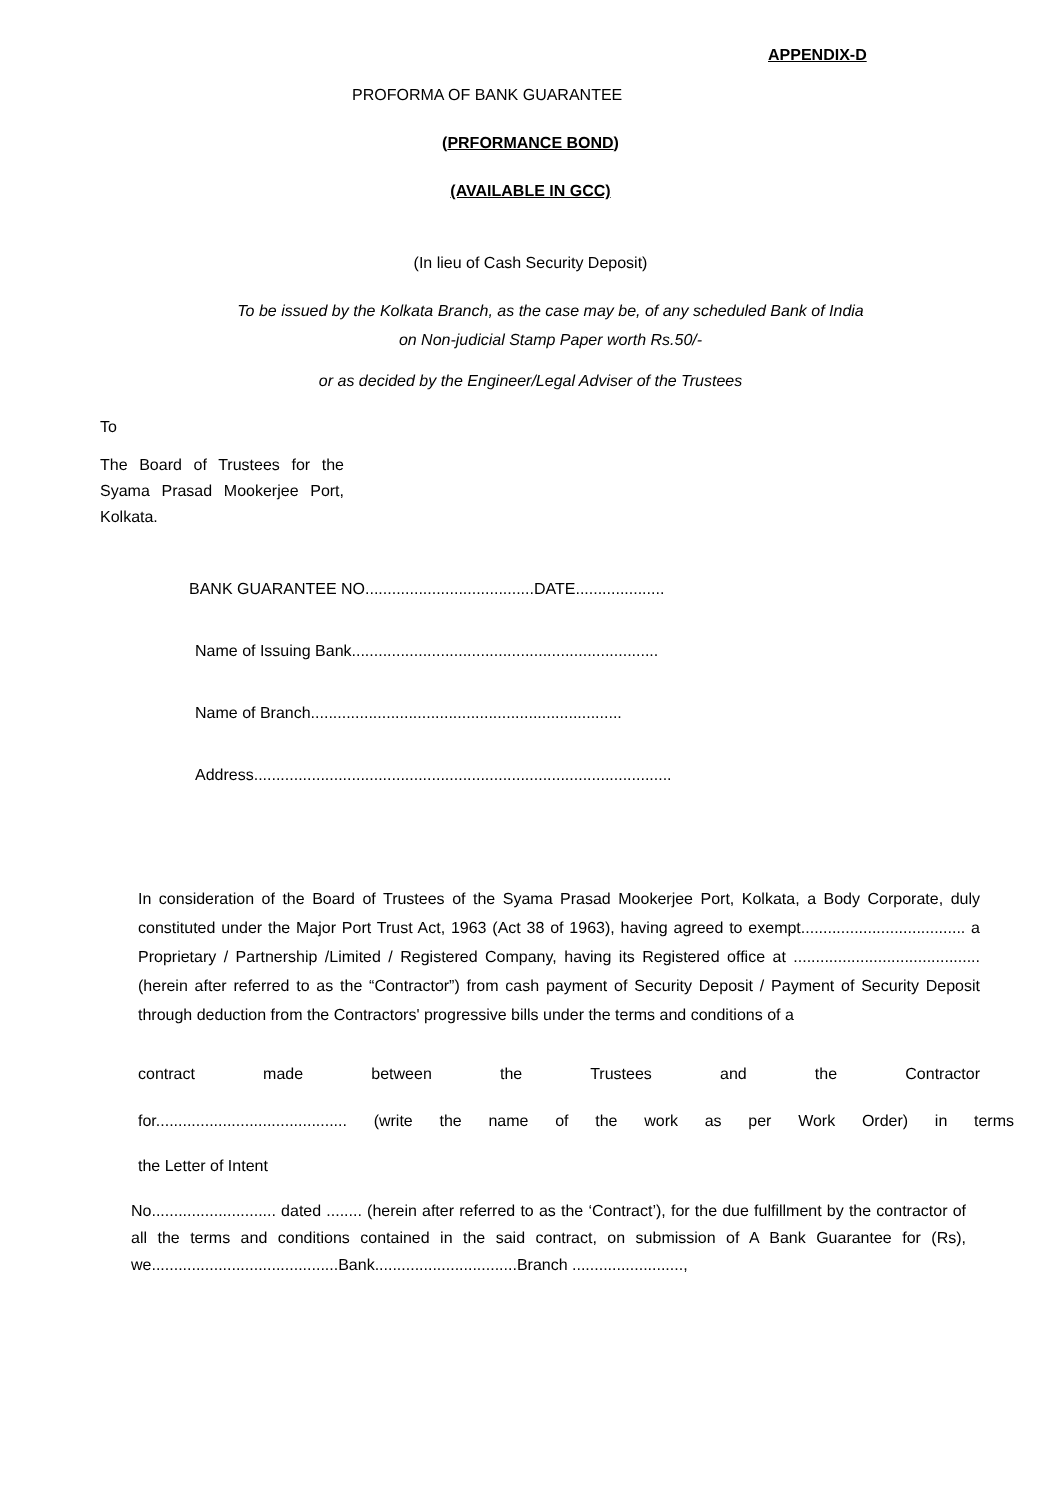APPENDIX-D
PROFORMA OF BANK GUARANTEE
(PRFORMANCE BOND)
(AVAILABLE IN GCC)
(In lieu of Cash Security Deposit)
To be issued by the Kolkata Branch, as the case may be, of any scheduled Bank of India
on Non-judicial Stamp Paper worth Rs.50/-
or as decided by the Engineer/Legal Adviser of the Trustees
To
The Board of Trustees for the Syama Prasad Mookerjee Port, Kolkata.
BANK GUARANTEE NO......................................DATE....................
Name of Issuing Bank.....................................................................
Name of Branch......................................................................
Address..............................................................................................
In consideration of the Board of Trustees of the Syama Prasad Mookerjee Port, Kolkata, a Body Corporate, duly constituted under the Major Port Trust Act, 1963 (Act 38 of 1963), having agreed to exempt..................................... a Proprietary / Partnership /Limited / Registered Company, having its Registered office at ..........................................(herein after referred to as the “Contractor”) from cash payment of Security Deposit / Payment of Security Deposit through deduction from the Contractors' progressive bills under the terms and conditions of a
contract made between the Trustees and the Contractor
for........................................... (write the name of the work as per Work Order) in terms
the Letter of Intent
No............................ dated ........ (herein after referred to as the ‘Contract’), for the due fulfillment by the contractor of all the terms and conditions contained in the said contract, on submission of A Bank Guarantee for (Rs), we..........................................Bank................................Branch .........................,